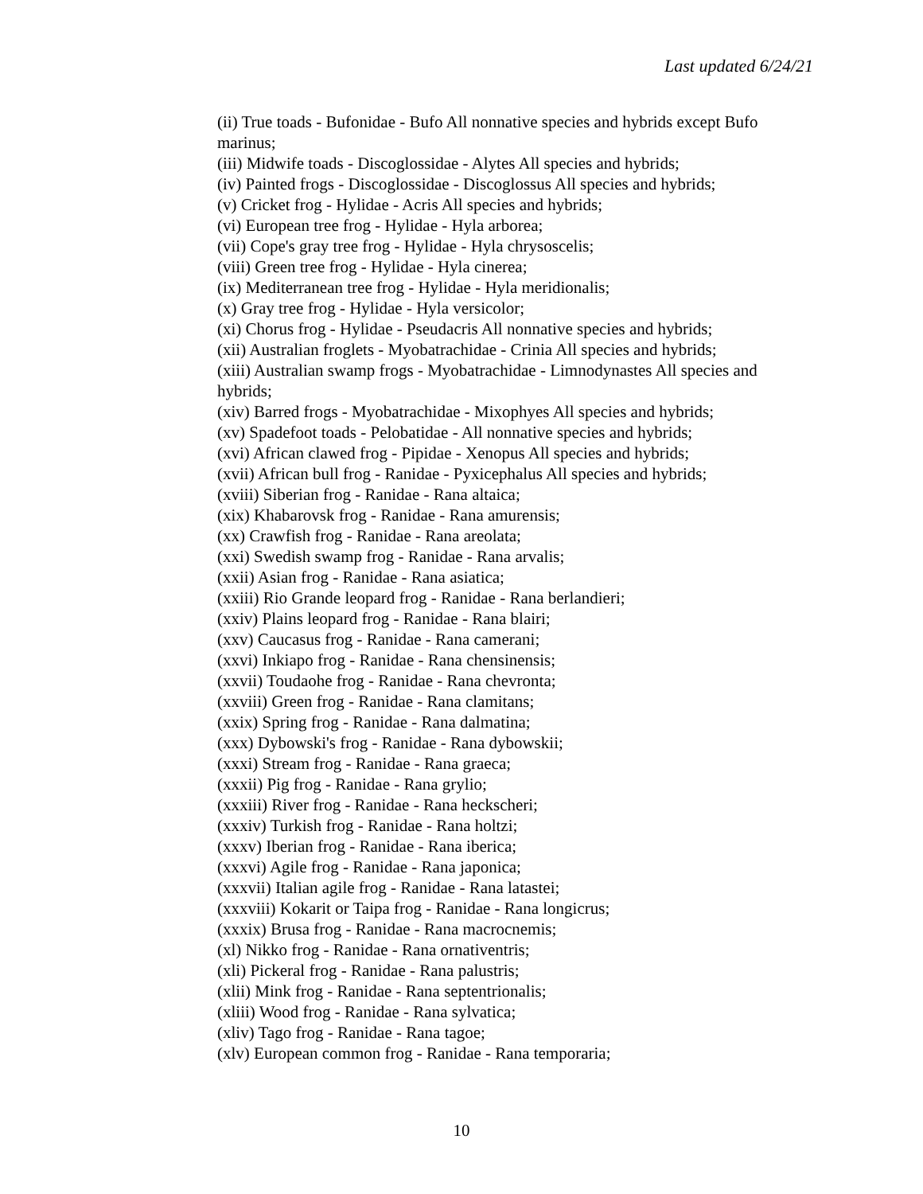Last updated 6/24/21
(ii) True toads - Bufonidae - Bufo All nonnative species and hybrids except Bufo marinus;
(iii) Midwife toads - Discoglossidae - Alytes All species and hybrids;
(iv) Painted frogs - Discoglossidae - Discoglossus All species and hybrids;
(v) Cricket frog - Hylidae - Acris All species and hybrids;
(vi) European tree frog - Hylidae - Hyla arborea;
(vii) Cope's gray tree frog - Hylidae - Hyla chrysoscelis;
(viii) Green tree frog - Hylidae - Hyla cinerea;
(ix) Mediterranean tree frog - Hylidae - Hyla meridionalis;
(x) Gray tree frog - Hylidae - Hyla versicolor;
(xi) Chorus frog - Hylidae - Pseudacris All nonnative species and hybrids;
(xii) Australian froglets - Myobatrachidae - Crinia All species and hybrids;
(xiii) Australian swamp frogs - Myobatrachidae - Limnodynastes All species and hybrids;
(xiv) Barred frogs - Myobatrachidae - Mixophyes All species and hybrids;
(xv) Spadefoot toads - Pelobatidae - All nonnative species and hybrids;
(xvi) African clawed frog - Pipidae - Xenopus All species and hybrids;
(xvii) African bull frog - Ranidae - Pyxicephalus All species and hybrids;
(xviii) Siberian frog - Ranidae - Rana altaica;
(xix) Khabarovsk frog - Ranidae - Rana amurensis;
(xx) Crawfish frog - Ranidae - Rana areolata;
(xxi) Swedish swamp frog - Ranidae - Rana arvalis;
(xxii) Asian frog - Ranidae - Rana asiatica;
(xxiii) Rio Grande leopard frog - Ranidae - Rana berlandieri;
(xxiv) Plains leopard frog - Ranidae - Rana blairi;
(xxv) Caucasus frog - Ranidae - Rana camerani;
(xxvi) Inkiapo frog - Ranidae - Rana chensinensis;
(xxvii) Toudaohe frog - Ranidae - Rana chevronta;
(xxviii) Green frog - Ranidae - Rana clamitans;
(xxix) Spring frog - Ranidae - Rana dalmatina;
(xxx) Dybowski's frog - Ranidae - Rana dybowskii;
(xxxi) Stream frog - Ranidae - Rana graeca;
(xxxii) Pig frog - Ranidae - Rana grylio;
(xxxiii) River frog - Ranidae - Rana heckscheri;
(xxxiv) Turkish frog - Ranidae - Rana holtzi;
(xxxv) Iberian frog - Ranidae - Rana iberica;
(xxxvi) Agile frog - Ranidae - Rana japonica;
(xxxvii) Italian agile frog - Ranidae - Rana latastei;
(xxxviii) Kokarit or Taipa frog - Ranidae - Rana longicrus;
(xxxix) Brusa frog - Ranidae - Rana macrocnemis;
(xl) Nikko frog - Ranidae - Rana ornativentris;
(xli) Pickeral frog - Ranidae - Rana palustris;
(xlii) Mink frog - Ranidae - Rana septentrionalis;
(xliii) Wood frog - Ranidae - Rana sylvatica;
(xliv) Tago frog - Ranidae - Rana tagoe;
(xlv) European common frog - Ranidae - Rana temporaria;
10